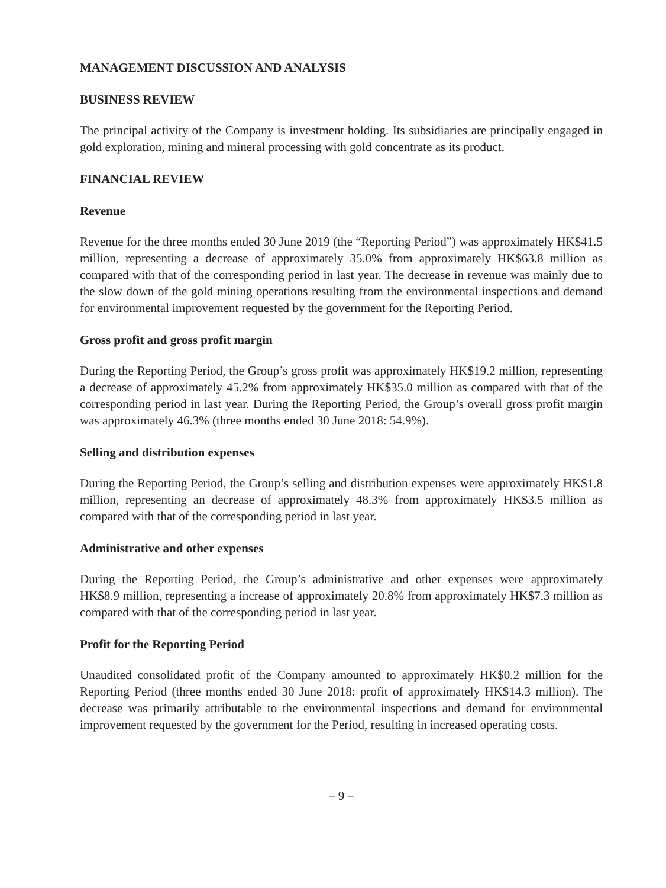MANAGEMENT DISCUSSION AND ANALYSIS
BUSINESS REVIEW
The principal activity of the Company is investment holding. Its subsidiaries are principally engaged in gold exploration, mining and mineral processing with gold concentrate as its product.
FINANCIAL REVIEW
Revenue
Revenue for the three months ended 30 June 2019 (the “Reporting Period”) was approximately HK$41.5 million, representing a decrease of approximately 35.0% from approximately HK$63.8 million as compared with that of the corresponding period in last year. The decrease in revenue was mainly due to the slow down of the gold mining operations resulting from the environmental inspections and demand for environmental improvement requested by the government for the Reporting Period.
Gross profit and gross profit margin
During the Reporting Period, the Group’s gross profit was approximately HK$19.2 million, representing a decrease of approximately 45.2% from approximately HK$35.0 million as compared with that of the corresponding period in last year. During the Reporting Period, the Group’s overall gross profit margin was approximately 46.3% (three months ended 30 June 2018: 54.9%).
Selling and distribution expenses
During the Reporting Period, the Group’s selling and distribution expenses were approximately HK$1.8 million, representing an decrease of approximately 48.3% from approximately HK$3.5 million as compared with that of the corresponding period in last year.
Administrative and other expenses
During the Reporting Period, the Group’s administrative and other expenses were approximately HK$8.9 million, representing a increase of approximately 20.8% from approximately HK$7.3 million as compared with that of the corresponding period in last year.
Profit for the Reporting Period
Unaudited consolidated profit of the Company amounted to approximately HK$0.2 million for the Reporting Period (three months ended 30 June 2018: profit of approximately HK$14.3 million). The decrease was primarily attributable to the environmental inspections and demand for environmental improvement requested by the government for the Period, resulting in increased operating costs.
– 9 –